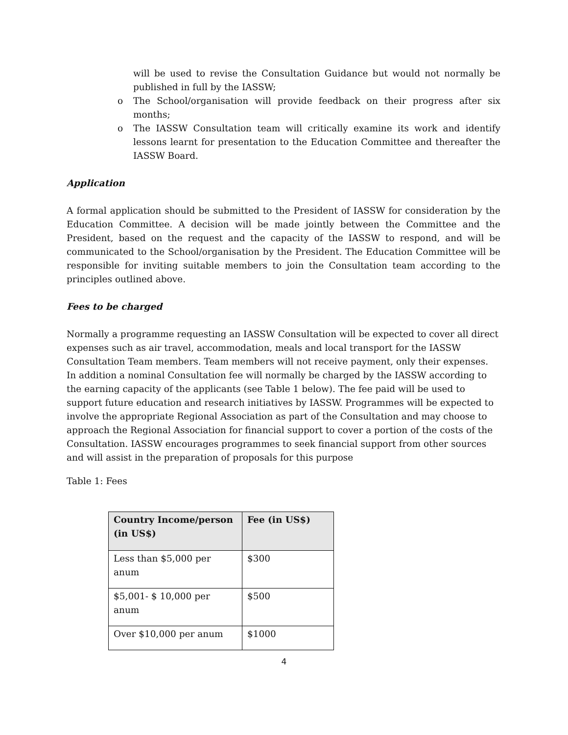will be used to revise the Consultation Guidance but would not normally be published in full by the IASSW;
o The School/organisation will provide feedback on their progress after six months;
o The IASSW Consultation team will critically examine its work and identify lessons learnt for presentation to the Education Committee and thereafter the IASSW Board.
Application
A formal application should be submitted to the President of IASSW for consideration by the Education Committee. A decision will be made jointly between the Committee and the President, based on the request and the capacity of the IASSW to respond, and will be communicated to the School/organisation by the President. The Education Committee will be responsible for inviting suitable members to join the Consultation team according to the principles outlined above.
Fees to be charged
Normally a programme requesting an IASSW Consultation will be expected to cover all direct expenses such as air travel, accommodation, meals and local transport for the IASSW Consultation Team members. Team members will not receive payment, only their expenses. In addition a nominal Consultation fee will normally be charged by the IASSW according to the earning capacity of the applicants (see Table 1 below). The fee paid will be used to support future education and research initiatives by IASSW. Programmes will be expected to involve the appropriate Regional Association as part of the Consultation and may choose to approach the Regional Association for financial support to cover a portion of the costs of the Consultation. IASSW encourages programmes to seek financial support from other sources and will assist in the preparation of proposals for this purpose
Table 1: Fees
| Country Income/person (in US$) | Fee (in US$) |
| --- | --- |
| Less than $5,000 per anum | $300 |
| $5,001- $ 10,000 per anum | $500 |
| Over $10,000 per anum | $1000 |
4